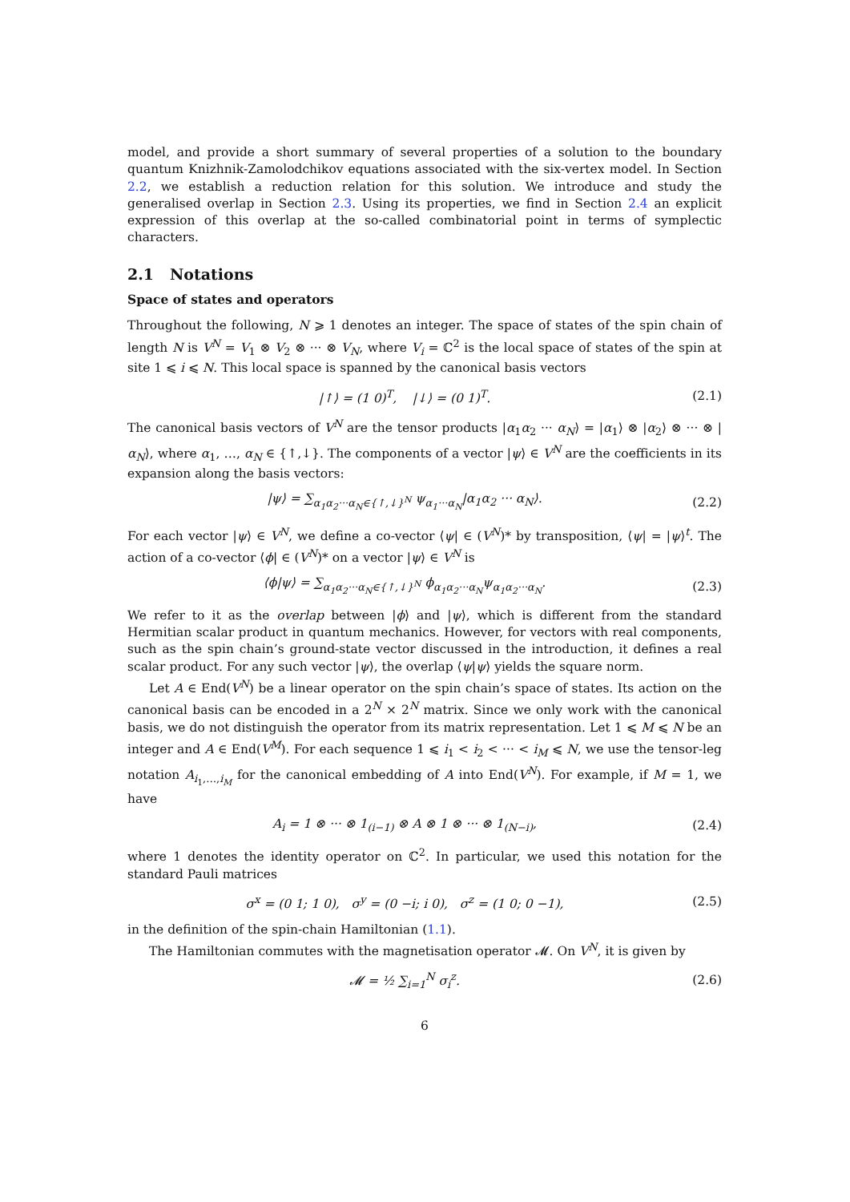model, and provide a short summary of several properties of a solution to the boundary quantum Knizhnik-Zamolodchikov equations associated with the six-vertex model. In Section 2.2, we establish a reduction relation for this solution. We introduce and study the generalised overlap in Section 2.3. Using its properties, we find in Section 2.4 an explicit expression of this overlap at the so-called combinatorial point in terms of symplectic characters.
2.1 Notations
Space of states and operators
Throughout the following, N ⩾ 1 denotes an integer. The space of states of the spin chain of length N is V<sup>N</sup> = V<sub>1</sub> ⊗ V<sub>2</sub> ⊗ ··· ⊗ V<sub>N</sub>, where V<sub>i</sub> = ℂ<sup>2</sup> is the local space of states of the spin at site 1 ⩽ i ⩽ N. This local space is spanned by the canonical basis vectors
|↑⟩ = (1 0)<sup>T</sup>, |↓⟩ = (0 1)<sup>T</sup>. (2.1)
The canonical basis vectors of V<sup>N</sup> are the tensor products |α<sub>1</sub>α<sub>2</sub> ··· α<sub>N</sub>⟩ = |α<sub>1</sub>⟩ ⊗ |α<sub>2</sub>⟩ ⊗ ··· ⊗ |α<sub>N</sub>⟩, where α<sub>1</sub>, …, α<sub>N</sub> ∈ {↑,↓}. The components of a vector |ψ⟩ ∈ V<sup>N</sup> are the coefficients in its expansion along the basis vectors:
|ψ⟩ = ∑<sub>α<sub>1</sub>α<sub>2</sub>···α<sub>N</sub>∈{↑,↓}<sup>N</sup></sub> ψ<sub>α<sub>1</sub>···α<sub>N</sub></sub>|α<sub>1</sub>α<sub>2</sub> ··· α<sub>N</sub>⟩. (2.2)
For each vector |ψ⟩ ∈ V<sup>N</sup>, we define a co-vector ⟨ψ| ∈ (V<sup>N</sup>)* by transposition, ⟨ψ| = |ψ⟩<sup>t</sup>. The action of a co-vector ⟨ϕ| ∈ (V<sup>N</sup>)* on a vector |ψ⟩ ∈ V<sup>N</sup> is
⟨ϕ|ψ⟩ = ∑<sub>α<sub>1</sub>α<sub>2</sub>···α<sub>N</sub>∈{↑,↓}<sup>N</sup></sub> ϕ<sub>α<sub>1</sub>α<sub>2</sub>···α<sub>N</sub></sub>ψ<sub>α<sub>1</sub>α<sub>2</sub>···α<sub>N</sub></sub>. (2.3)
We refer to it as the overlap between |ϕ⟩ and |ψ⟩, which is different from the standard Hermitian scalar product in quantum mechanics. However, for vectors with real components, such as the spin chain’s ground-state vector discussed in the introduction, it defines a real scalar product. For any such vector |ψ⟩, the overlap ⟨ψ|ψ⟩ yields the square norm.
Let A ∈ End(V<sup>N</sup>) be a linear operator on the spin chain’s space of states. Its action on the canonical basis can be encoded in a 2<sup>N</sup> × 2<sup>N</sup> matrix. Since we only work with the canonical basis, we do not distinguish the operator from its matrix representation. Let 1 ⩽ M ⩽ N be an integer and A ∈ End(V<sup>M</sup>). For each sequence 1 ⩽ i<sub>1</sub> < i<sub>2</sub> < ··· < i<sub>M</sub> ⩽ N, we use the tensor-leg notation A<sub>i<sub>1</sub>,…,i<sub>M</sub></sub> for the canonical embedding of A into End(V<sup>N</sup>). For example, if M = 1, we have
A<sub>i</sub> = 1 ⊗ ··· ⊗ 1<sub>(i−1)</sub> ⊗ A ⊗ 1 ⊗ ··· ⊗ 1<sub>(N−i)</sub>, (2.4)
where 1 denotes the identity operator on ℂ<sup>2</sup>. In particular, we used this notation for the standard Pauli matrices
σ<sup>x</sup> = (0 1; 1 0), σ<sup>y</sup> = (0 −i; i 0), σ<sup>z</sup> = (1 0; 0 −1), (2.5)
in the definition of the spin-chain Hamiltonian (1.1).
The Hamiltonian commutes with the magnetisation operator 𝓜. On V<sup>N</sup>, it is given by
𝓜 = ½ ∑<sub>i=1</sub><sup>N</sup> σ<sub>i</sub><sup>z</sup>. (2.6)
6